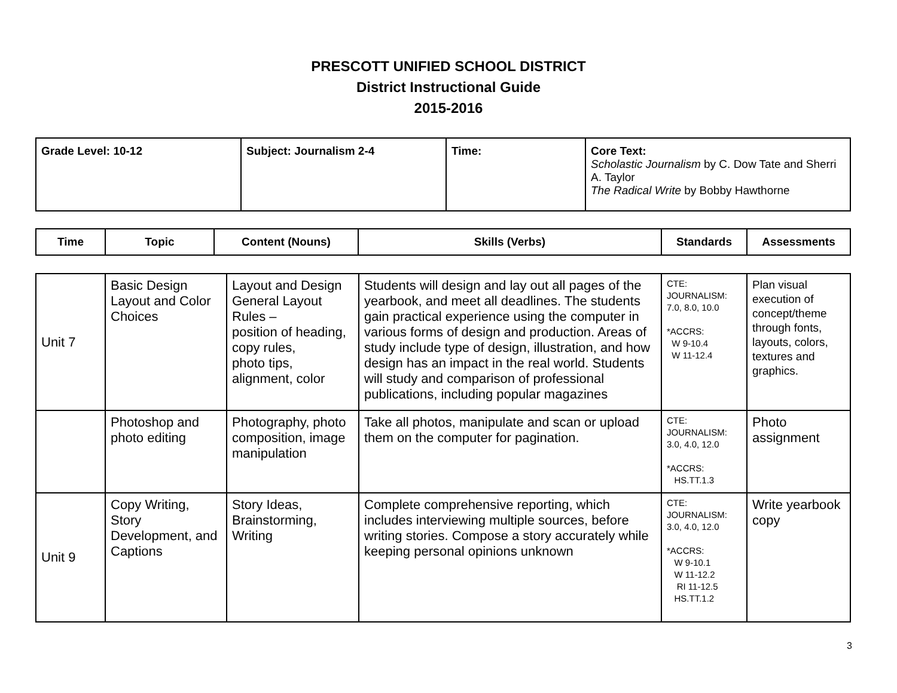PRESCOTT UNIFIED SCHOOL DISTRICT
District Instructional Guide
2015-2016
| Grade Level: 10-12 | Subject: Journalism 2-4 | Time: | Core Text: Scholastic Journalism by C. Dow Tate and Sherri A. Taylor The Radical Write by Bobby Hawthorne |
| Time | Topic | Content (Nouns) | Skills (Verbs) | Standards | Assessments |
| --- | --- | --- | --- | --- | --- |
| Unit 7 | Basic Design Layout and Color Choices | Layout and Design General Layout Rules – position of heading, copy rules, photo tips, alignment, color | Students will design and lay out all pages of the yearbook, and meet all deadlines. The students gain practical experience using the computer in various forms of design and production. Areas of study include type of design, illustration, and how design has an impact in the real world. Students will study and comparison of professional publications, including popular magazines | CTE: JOURNALISM: 7.0, 8.0, 10.0 *ACCRS: W 9-10.4 W 11-12.4 | Plan visual execution of concept/theme through fonts, layouts, colors, textures and graphics. |
| | Photoshop and photo editing | Photography, photo composition, image manipulation | Take all photos, manipulate and scan or upload them on the computer for pagination. | CTE: JOURNALISM: 3.0, 4.0, 12.0 *ACCRS: HS.TT.1.3 | Photo assignment |
| Unit 9 | Copy Writing, Story Development, and Captions | Story Ideas, Brainstorming, Writing | Complete comprehensive reporting, which includes interviewing multiple sources, before writing stories. Compose a story accurately while keeping personal opinions unknown | CTE: JOURNALISM: 3.0, 4.0, 12.0 *ACCRS: W 9-10.1 W 11-12.2 RI 11-12.5 HS.TT.1.2 | Write yearbook copy |
3